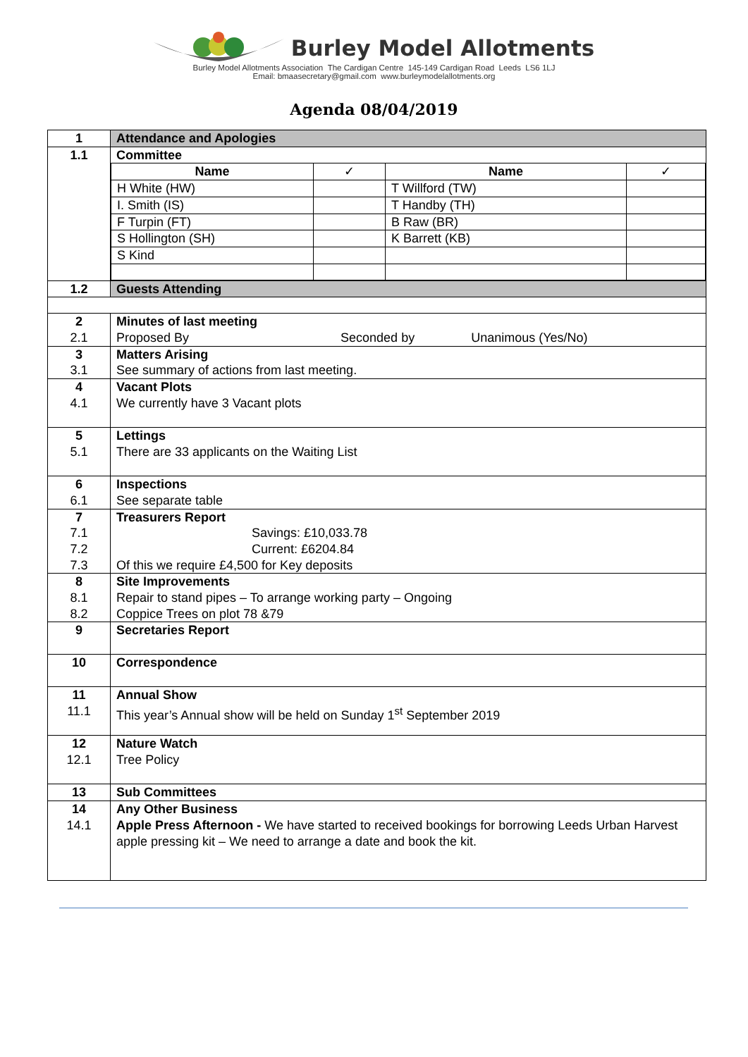Burley Model Allotments
Burley Model Allotments Association The Cardigan Centre 145-149 Cardigan Road Leeds LS6 1LJ
Email: bmaasecretary@gmail.com www.burleymodelallotments.org
Agenda 08/04/2019
| 1 | Attendance and Apologies |
| 1.1 | Committee / Name / ✓ / Name / ✓ / / H White (HW) / / T Willford (TW) / / / I. Smith (IS) / / T Handby (TH) / / / F Turpin (FT) / / B Raw (BR) / / / S Hollington (SH) / / K Barrett (KB) / / / S Kind / / / / |
| 1.2 | Guests Attending |
| 2 2.1 | Minutes of last meeting Proposed By Seconded by Unanimous (Yes/No) |
| 3 3.1 | Matters Arising See summary of actions from last meeting. |
| 4 4.1 | Vacant Plots We currently have 3 Vacant plots |
| 5 5.1 | Lettings There are 33 applicants on the Waiting List |
| 6 6.1 | Inspections See separate table |
| 7 7.1 7.2 7.3 | Treasurers Report Savings: £10,033.78 Current: £6204.84 Of this we require £4,500 for Key deposits |
| 8 8.1 8.2 | Site Improvements Repair to stand pipes – To arrange working party – Ongoing Coppice Trees on plot 78 &79 |
| 9 | Secretaries Report |
| 10 | Correspondence |
| 11 11.1 | Annual Show This year’s Annual show will be held on Sunday 1<sup>st</sup> September 2019 |
| 12 12.1 | Nature Watch Tree Policy |
| 13 | Sub Committees |
| 14 14.1 | Any Other Business Apple Press Afternoon - We have started to received bookings for borrowing Leeds Urban Harvest apple pressing kit – We need to arrange a date and book the kit. |